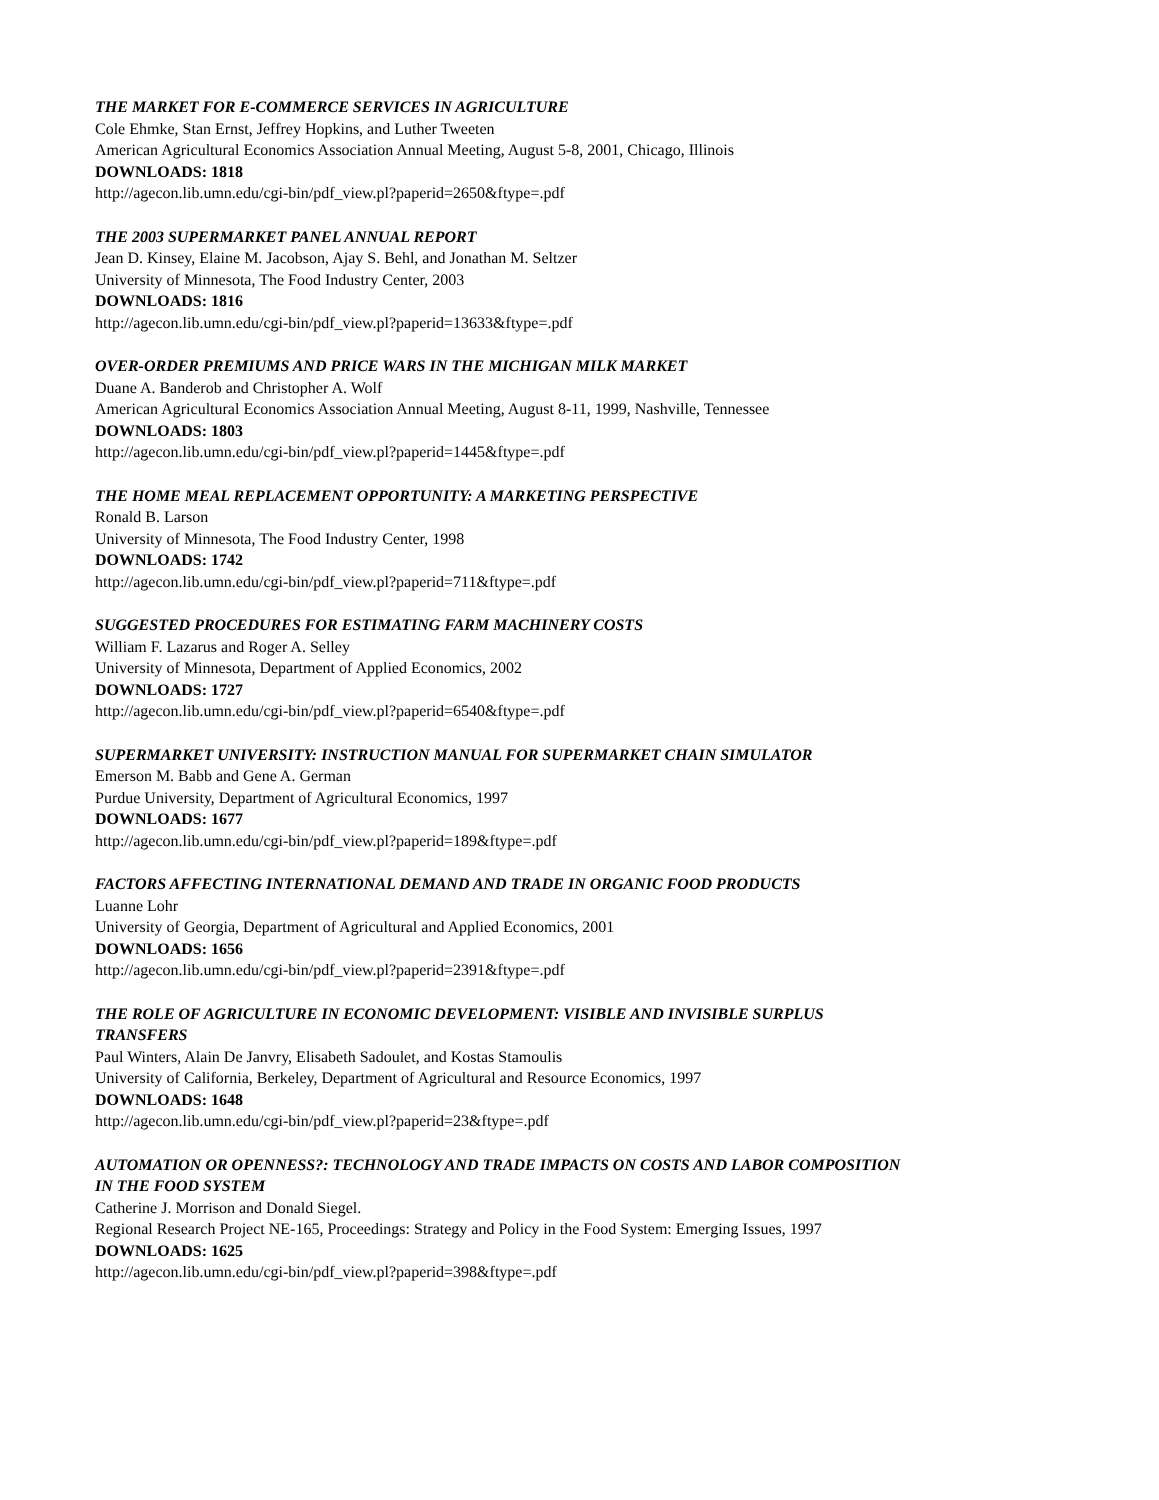THE MARKET FOR E-COMMERCE SERVICES IN AGRICULTURE
Cole Ehmke, Stan Ernst, Jeffrey Hopkins, and Luther Tweeten
American Agricultural Economics Association Annual Meeting, August 5-8, 2001, Chicago, Illinois
DOWNLOADS: 1818
http://agecon.lib.umn.edu/cgi-bin/pdf_view.pl?paperid=2650&ftype=.pdf
THE 2003 SUPERMARKET PANEL ANNUAL REPORT
Jean D. Kinsey, Elaine M. Jacobson, Ajay S. Behl, and Jonathan M. Seltzer
University of Minnesota, The Food Industry Center, 2003
DOWNLOADS: 1816
http://agecon.lib.umn.edu/cgi-bin/pdf_view.pl?paperid=13633&ftype=.pdf
OVER-ORDER PREMIUMS AND PRICE WARS IN THE MICHIGAN MILK MARKET
Duane A. Banderob and Christopher A. Wolf
American Agricultural Economics Association Annual Meeting, August 8-11, 1999, Nashville, Tennessee
DOWNLOADS: 1803
http://agecon.lib.umn.edu/cgi-bin/pdf_view.pl?paperid=1445&ftype=.pdf
THE HOME MEAL REPLACEMENT OPPORTUNITY: A MARKETING PERSPECTIVE
Ronald B. Larson
University of Minnesota, The Food Industry Center, 1998
DOWNLOADS: 1742
http://agecon.lib.umn.edu/cgi-bin/pdf_view.pl?paperid=711&ftype=.pdf
SUGGESTED PROCEDURES FOR ESTIMATING FARM MACHINERY COSTS
William F. Lazarus and Roger A. Selley
University of Minnesota, Department of Applied Economics, 2002
DOWNLOADS: 1727
http://agecon.lib.umn.edu/cgi-bin/pdf_view.pl?paperid=6540&ftype=.pdf
SUPERMARKET UNIVERSITY: INSTRUCTION MANUAL FOR SUPERMARKET CHAIN SIMULATOR
Emerson M. Babb and Gene A. German
Purdue University, Department of Agricultural Economics, 1997
DOWNLOADS: 1677
http://agecon.lib.umn.edu/cgi-bin/pdf_view.pl?paperid=189&ftype=.pdf
FACTORS AFFECTING INTERNATIONAL DEMAND AND TRADE IN ORGANIC FOOD PRODUCTS
Luanne Lohr
University of Georgia, Department of Agricultural and Applied Economics, 2001
DOWNLOADS: 1656
http://agecon.lib.umn.edu/cgi-bin/pdf_view.pl?paperid=2391&ftype=.pdf
THE ROLE OF AGRICULTURE IN ECONOMIC DEVELOPMENT: VISIBLE AND INVISIBLE SURPLUS
TRANSFERS
Paul Winters, Alain De Janvry, Elisabeth Sadoulet, and Kostas Stamoulis
University of California, Berkeley, Department of Agricultural and Resource Economics, 1997
DOWNLOADS: 1648
http://agecon.lib.umn.edu/cgi-bin/pdf_view.pl?paperid=23&ftype=.pdf
AUTOMATION OR OPENNESS?: TECHNOLOGY AND TRADE IMPACTS ON COSTS AND LABOR COMPOSITION
IN THE FOOD SYSTEM
Catherine J. Morrison and Donald Siegel.
Regional Research Project NE-165, Proceedings: Strategy and Policy in the Food System: Emerging Issues, 1997
DOWNLOADS: 1625
http://agecon.lib.umn.edu/cgi-bin/pdf_view.pl?paperid=398&ftype=.pdf